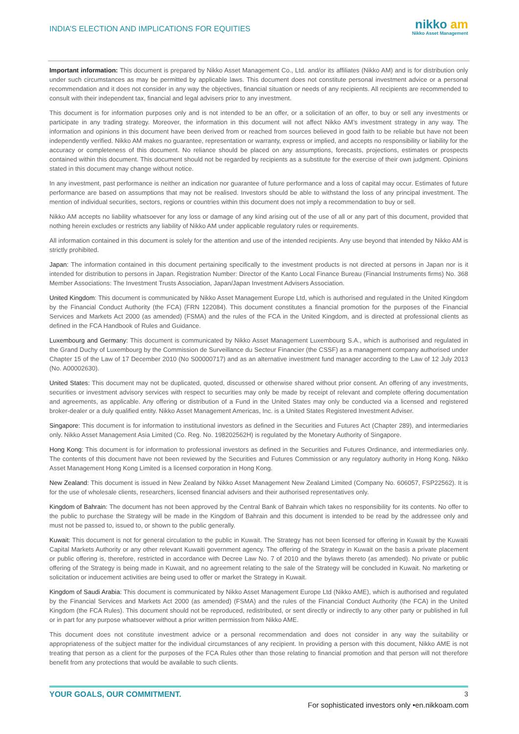INDIA’S ELECTION AND IMPLICATIONS FOR EQUITIES
nikko am
Nikko Asset Management
Important information: This document is prepared by Nikko Asset Management Co., Ltd. and/or its affiliates (Nikko AM) and is for distribution only under such circumstances as may be permitted by applicable laws. This document does not constitute personal investment advice or a personal recommendation and it does not consider in any way the objectives, financial situation or needs of any recipients. All recipients are recommended to consult with their independent tax, financial and legal advisers prior to any investment.
This document is for information purposes only and is not intended to be an offer, or a solicitation of an offer, to buy or sell any investments or participate in any trading strategy. Moreover, the information in this document will not affect Nikko AM’s investment strategy in any way. The information and opinions in this document have been derived from or reached from sources believed in good faith to be reliable but have not been independently verified. Nikko AM makes no guarantee, representation or warranty, express or implied, and accepts no responsibility or liability for the accuracy or completeness of this document. No reliance should be placed on any assumptions, forecasts, projections, estimates or prospects contained within this document. This document should not be regarded by recipients as a substitute for the exercise of their own judgment. Opinions stated in this document may change without notice.
In any investment, past performance is neither an indication nor guarantee of future performance and a loss of capital may occur. Estimates of future performance are based on assumptions that may not be realised. Investors should be able to withstand the loss of any principal investment. The mention of individual securities, sectors, regions or countries within this document does not imply a recommendation to buy or sell.
Nikko AM accepts no liability whatsoever for any loss or damage of any kind arising out of the use of all or any part of this document, provided that nothing herein excludes or restricts any liability of Nikko AM under applicable regulatory rules or requirements.
All information contained in this document is solely for the attention and use of the intended recipients. Any use beyond that intended by Nikko AM is strictly prohibited.
Japan: The information contained in this document pertaining specifically to the investment products is not directed at persons in Japan nor is it intended for distribution to persons in Japan. Registration Number: Director of the Kanto Local Finance Bureau (Financial Instruments firms) No. 368 Member Associations: The Investment Trusts Association, Japan/Japan Investment Advisers Association.
United Kingdom: This document is communicated by Nikko Asset Management Europe Ltd, which is authorised and regulated in the United Kingdom by the Financial Conduct Authority (the FCA) (FRN 122084). This document constitutes a financial promotion for the purposes of the Financial Services and Markets Act 2000 (as amended) (FSMA) and the rules of the FCA in the United Kingdom, and is directed at professional clients as defined in the FCA Handbook of Rules and Guidance.
Luxembourg and Germany: This document is communicated by Nikko Asset Management Luxembourg S.A., which is authorised and regulated in the Grand Duchy of Luxembourg by the Commission de Surveillance du Secteur Financier (the CSSF) as a management company authorised under Chapter 15 of the Law of 17 December 2010 (No S00000717) and as an alternative investment fund manager according to the Law of 12 July 2013 (No. A00002630).
United States: This document may not be duplicated, quoted, discussed or otherwise shared without prior consent. An offering of any investments, securities or investment advisory services with respect to securities may only be made by receipt of relevant and complete offering documentation and agreements, as applicable. Any offering or distribution of a Fund in the United States may only be conducted via a licensed and registered broker-dealer or a duly qualified entity. Nikko Asset Management Americas, Inc. is a United States Registered Investment Adviser.
Singapore: This document is for information to institutional investors as defined in the Securities and Futures Act (Chapter 289), and intermediaries only. Nikko Asset Management Asia Limited (Co. Reg. No. 198202562H) is regulated by the Monetary Authority of Singapore.
Hong Kong: This document is for information to professional investors as defined in the Securities and Futures Ordinance, and intermediaries only. The contents of this document have not been reviewed by the Securities and Futures Commission or any regulatory authority in Hong Kong. Nikko Asset Management Hong Kong Limited is a licensed corporation in Hong Kong.
New Zealand: This document is issued in New Zealand by Nikko Asset Management New Zealand Limited (Company No. 606057, FSP22562). It is for the use of wholesale clients, researchers, licensed financial advisers and their authorised representatives only.
Kingdom of Bahrain: The document has not been approved by the Central Bank of Bahrain which takes no responsibility for its contents. No offer to the public to purchase the Strategy will be made in the Kingdom of Bahrain and this document is intended to be read by the addressee only and must not be passed to, issued to, or shown to the public generally.
Kuwait: This document is not for general circulation to the public in Kuwait. The Strategy has not been licensed for offering in Kuwait by the Kuwaiti Capital Markets Authority or any other relevant Kuwaiti government agency. The offering of the Strategy in Kuwait on the basis a private placement or public offering is, therefore, restricted in accordance with Decree Law No. 7 of 2010 and the bylaws thereto (as amended). No private or public offering of the Strategy is being made in Kuwait, and no agreement relating to the sale of the Strategy will be concluded in Kuwait. No marketing or solicitation or inducement activities are being used to offer or market the Strategy in Kuwait.
Kingdom of Saudi Arabia: This document is communicated by Nikko Asset Management Europe Ltd (Nikko AME), which is authorised and regulated by the Financial Services and Markets Act 2000 (as amended) (FSMA) and the rules of the Financial Conduct Authority (the FCA) in the United Kingdom (the FCA Rules). This document should not be reproduced, redistributed, or sent directly or indirectly to any other party or published in full or in part for any purpose whatsoever without a prior written permission from Nikko AME.
This document does not constitute investment advice or a personal recommendation and does not consider in any way the suitability or appropriateness of the subject matter for the individual circumstances of any recipient. In providing a person with this document, Nikko AME is not treating that person as a client for the purposes of the FCA Rules other than those relating to financial promotion and that person will not therefore benefit from any protections that would be available to such clients.
YOUR GOALS, OUR COMMITMENT. 3
For sophisticated investors only •en.nikkoam.com